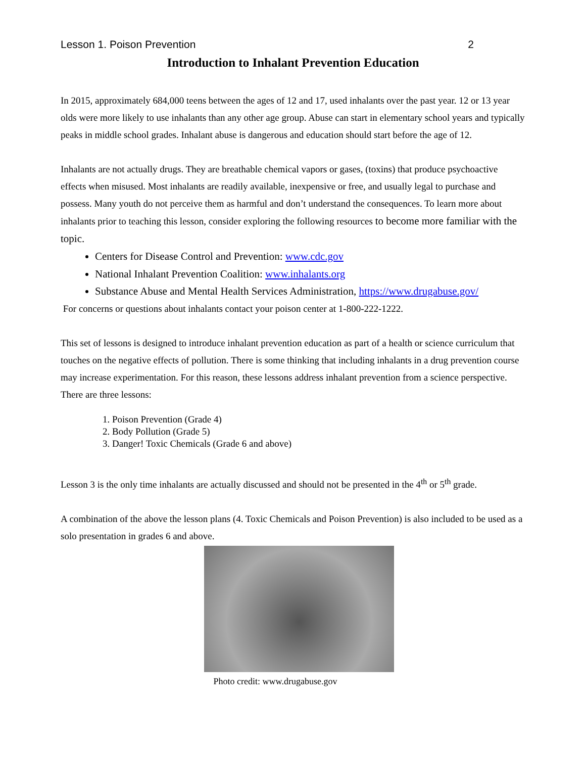Lesson 1. Poison Prevention 2
Introduction to Inhalant Prevention Education
In 2015, approximately 684,000 teens between the ages of 12 and 17, used inhalants over the past year. 12 or 13 year olds were more likely to use inhalants than any other age group. Abuse can start in elementary school years and typically peaks in middle school grades. Inhalant abuse is dangerous and education should start before the age of 12.
Inhalants are not actually drugs. They are breathable chemical vapors or gases, (toxins) that produce psychoactive effects when misused. Most inhalants are readily available, inexpensive or free, and usually legal to purchase and possess. Many youth do not perceive them as harmful and don’t understand the consequences. To learn more about inhalants prior to teaching this lesson, consider exploring the following resources to become more familiar with the topic.
Centers for Disease Control and Prevention: www.cdc.gov
National Inhalant Prevention Coalition: www.inhalants.org
Substance Abuse and Mental Health Services Administration, https://www.drugabuse.gov/
For concerns or questions about inhalants contact your poison center at 1-800-222-1222.
This set of lessons is designed to introduce inhalant prevention education as part of a health or science curriculum that touches on the negative effects of pollution. There is some thinking that including inhalants in a drug prevention course may increase experimentation. For this reason, these lessons address inhalant prevention from a science perspective. There are three lessons:
1. Poison Prevention (Grade 4)
2. Body Pollution (Grade 5)
3. Danger! Toxic Chemicals (Grade 6 and above)
Lesson 3 is the only time inhalants are actually discussed and should not be presented in the 4<sup>th</sup> or 5<sup>th</sup> grade.
A combination of the above the lesson plans (4. Toxic Chemicals and Poison Prevention) is also included to be used as a solo presentation in grades 6 and above.
Photo credit: www.drugabuse.gov